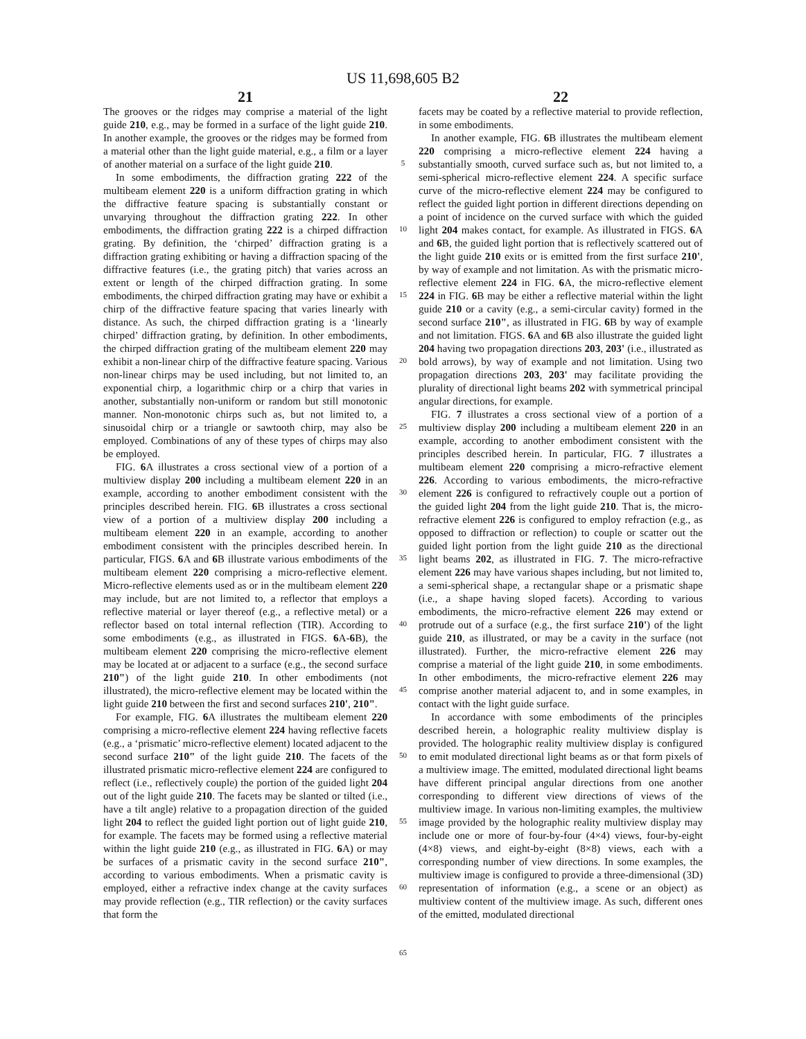US 11,698,605 B2
21
The grooves or the ridges may comprise a material of the light guide 210, e.g., may be formed in a surface of the light guide 210. In another example, the grooves or the ridges may be formed from a material other than the light guide material, e.g., a film or a layer of another material on a surface of the light guide 210.
In some embodiments, the diffraction grating 222 of the multibeam element 220 is a uniform diffraction grating in which the diffractive feature spacing is substantially constant or unvarying throughout the diffraction grating 222. In other embodiments, the diffraction grating 222 is a chirped diffraction grating. By definition, the ‘chirped’ diffraction grating is a diffraction grating exhibiting or having a diffraction spacing of the diffractive features (i.e., the grating pitch) that varies across an extent or length of the chirped diffraction grating. In some embodiments, the chirped diffraction grating may have or exhibit a chirp of the diffractive feature spacing that varies linearly with distance. As such, the chirped diffraction grating is a ‘linearly chirped’ diffraction grating, by definition. In other embodiments, the chirped diffraction grating of the multibeam element 220 may exhibit a non-linear chirp of the diffractive feature spacing. Various non-linear chirps may be used including, but not limited to, an exponential chirp, a logarithmic chirp or a chirp that varies in another, substantially non-uniform or random but still monotonic manner. Non-monotonic chirps such as, but not limited to, a sinusoidal chirp or a triangle or sawtooth chirp, may also be employed. Combinations of any of these types of chirps may also be employed.
FIG. 6 A illustrates a cross sectional view of a portion of a multiview display 200 including a multibeam element 220 in an example, according to another embodiment consistent with the principles described herein. FIG. 6 B illustrates a cross sectional view of a portion of a multiview display 200 including a multibeam element 220 in an example, according to another embodiment consistent with the principles described herein. In particular, FIGS. 6 A and 6 B illustrate various embodiments of the multibeam element 220 comprising a micro-reflective element. Micro-reflective elements used as or in the multibeam element 220 may include, but are not limited to, a reflector that employs a reflective material or layer thereof (e.g., a reflective metal) or a reflector based on total internal reflection (TIR). According to some embodiments (e.g., as illustrated in FIGS. 6 A-6 B), the multibeam element 220 comprising the micro-reflective element may be located at or adjacent to a surface (e.g., the second surface 210") of the light guide 210. In other embodiments (not illustrated), the micro-reflective element may be located within the light guide 210 between the first and second surfaces 210', 210".
For example, FIG. 6 A illustrates the multibeam element 220 comprising a micro-reflective element 224 having reflective facets (e.g., a ‘prismatic’ micro-reflective element) located adjacent to the second surface 210" of the light guide 210. The facets of the illustrated prismatic micro-reflective element 224 are configured to reflect (i.e., reflectively couple) the portion of the guided light 204 out of the light guide 210. The facets may be slanted or tilted (i.e., have a tilt angle) relative to a propagation direction of the guided light 204 to reflect the guided light portion out of light guide 210, for example. The facets may be formed using a reflective material within the light guide 210 (e.g., as illustrated in FIG. 6 A) or may be surfaces of a prismatic cavity in the second surface 210", according to various embodiments. When a prismatic cavity is employed, either a refractive index change at the cavity surfaces may provide reflection (e.g., TIR reflection) or the cavity surfaces that form the
5
10
15
20
25
30
35
40
45
50
55
60
65
22
facets may be coated by a reflective material to provide reflection, in some embodiments.
In another example, FIG. 6 B illustrates the multibeam element 220 comprising a micro-reflective element 224 having a substantially smooth, curved surface such as, but not limited to, a semi-spherical micro-reflective element 224. A specific surface curve of the micro-reflective element 224 may be configured to reflect the guided light portion in different directions depending on a point of incidence on the curved surface with which the guided light 204 makes contact, for example. As illustrated in FIGS. 6 A and 6 B, the guided light portion that is reflectively scattered out of the light guide 210 exits or is emitted from the first surface 210', by way of example and not limitation. As with the prismatic micro-reflective element 224 in FIG. 6 A, the micro-reflective element 224 in FIG. 6 B may be either a reflective material within the light guide 210 or a cavity (e.g., a semi-circular cavity) formed in the second surface 210", as illustrated in FIG. 6 B by way of example and not limitation. FIGS. 6 A and 6 B also illustrate the guided light 204 having two propagation directions 203, 203' (i.e., illustrated as bold arrows), by way of example and not limitation. Using two propagation directions 203, 203' may facilitate providing the plurality of directional light beams 202 with symmetrical principal angular directions, for example.
FIG. 7 illustrates a cross sectional view of a portion of a multiview display 200 including a multibeam element 220 in an example, according to another embodiment consistent with the principles described herein. In particular, FIG. 7 illustrates a multibeam element 220 comprising a micro-refractive element 226. According to various embodiments, the micro-refractive element 226 is configured to refractively couple out a portion of the guided light 204 from the light guide 210. That is, the micro-refractive element 226 is configured to employ refraction (e.g., as opposed to diffraction or reflection) to couple or scatter out the guided light portion from the light guide 210 as the directional light beams 202, as illustrated in FIG. 7. The micro-refractive element 226 may have various shapes including, but not limited to, a semi-spherical shape, a rectangular shape or a prismatic shape (i.e., a shape having sloped facets). According to various embodiments, the micro-refractive element 226 may extend or protrude out of a surface (e.g., the first surface 210') of the light guide 210, as illustrated, or may be a cavity in the surface (not illustrated). Further, the micro-refractive element 226 may comprise a material of the light guide 210, in some embodiments. In other embodiments, the micro-refractive element 226 may comprise another material adjacent to, and in some examples, in contact with the light guide surface.
In accordance with some embodiments of the principles described herein, a holographic reality multiview display is provided. The holographic reality multiview display is configured to emit modulated directional light beams as or that form pixels of a multiview image. The emitted, modulated directional light beams have different principal angular directions from one another corresponding to different view directions of views of the multiview image. In various non-limiting examples, the multiview image provided by the holographic reality multiview display may include one or more of four-by-four (4×4) views, four-by-eight (4×8) views, and eight-by-eight (8×8) views, each with a corresponding number of view directions. In some examples, the multiview image is configured to provide a three-dimensional (3D) representation of information (e.g., a scene or an object) as multiview content of the multiview image. As such, different ones of the emitted, modulated directional